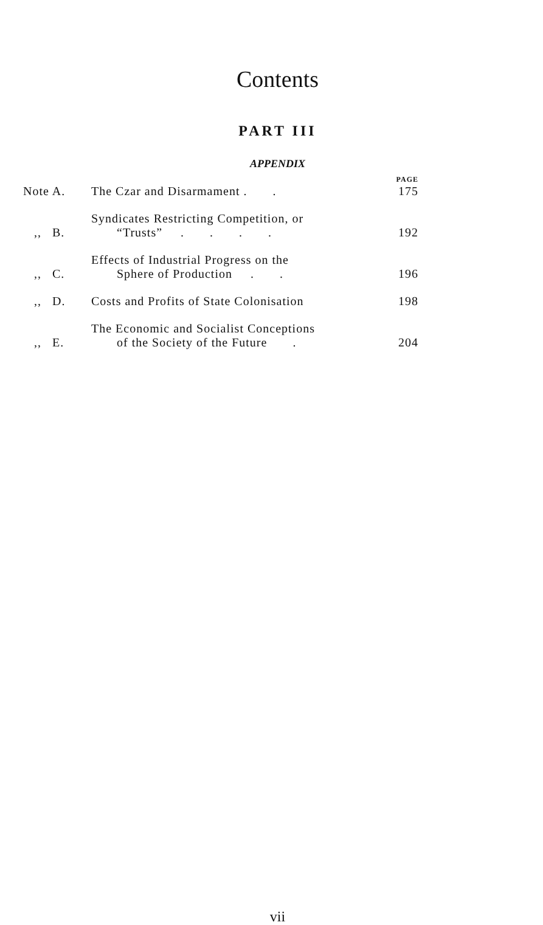Contents
PART III
APPENDIX
| | | PAGE |
| Note A. | The Czar and Disarmament . . | 175 |
| ,, B. | Syndicates Restricting Competition, or “Trusts” . . . . | 192 |
| ,, C. | Effects of Industrial Progress on the Sphere of Production . . | 196 |
| ,, D. | Costs and Profits of State Colonisation | 198 |
| ,, E. | The Economic and Socialist Conceptions of the Society of the Future . | 204 |
vii